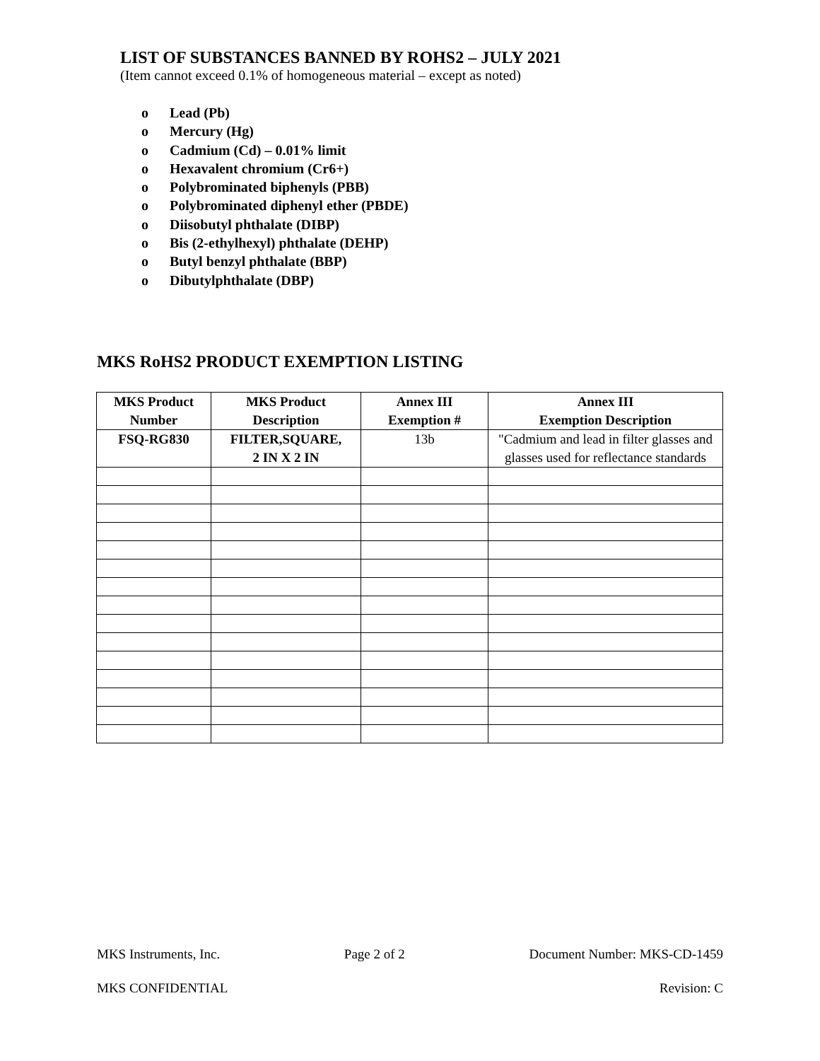LIST OF SUBSTANCES BANNED BY ROHS2 – JULY 2021
(Item cannot exceed 0.1% of homogeneous material – except as noted)
o Lead (Pb)
o Mercury (Hg)
o Cadmium (Cd) – 0.01% limit
o Hexavalent chromium (Cr6+)
o Polybrominated biphenyls (PBB)
o Polybrominated diphenyl ether (PBDE)
o Diisobutyl phthalate (DIBP)
o Bis (2-ethylhexyl) phthalate (DEHP)
o Butyl benzyl phthalate (BBP)
o Dibutylphthalate (DBP)
MKS RoHS2 PRODUCT EXEMPTION LISTING
| MKS Product Number | MKS Product Description | Annex III Exemption # | Annex III Exemption Description |
| --- | --- | --- | --- |
| FSQ-RG830 | FILTER,SQUARE, 2 IN X 2 IN | 13b | "Cadmium and lead in filter glasses and glasses used for reflectance standards |
MKS Instruments, Inc. Page 2 of 2 Document Number: MKS-CD-1459
MKS CONFIDENTIAL Revision: C